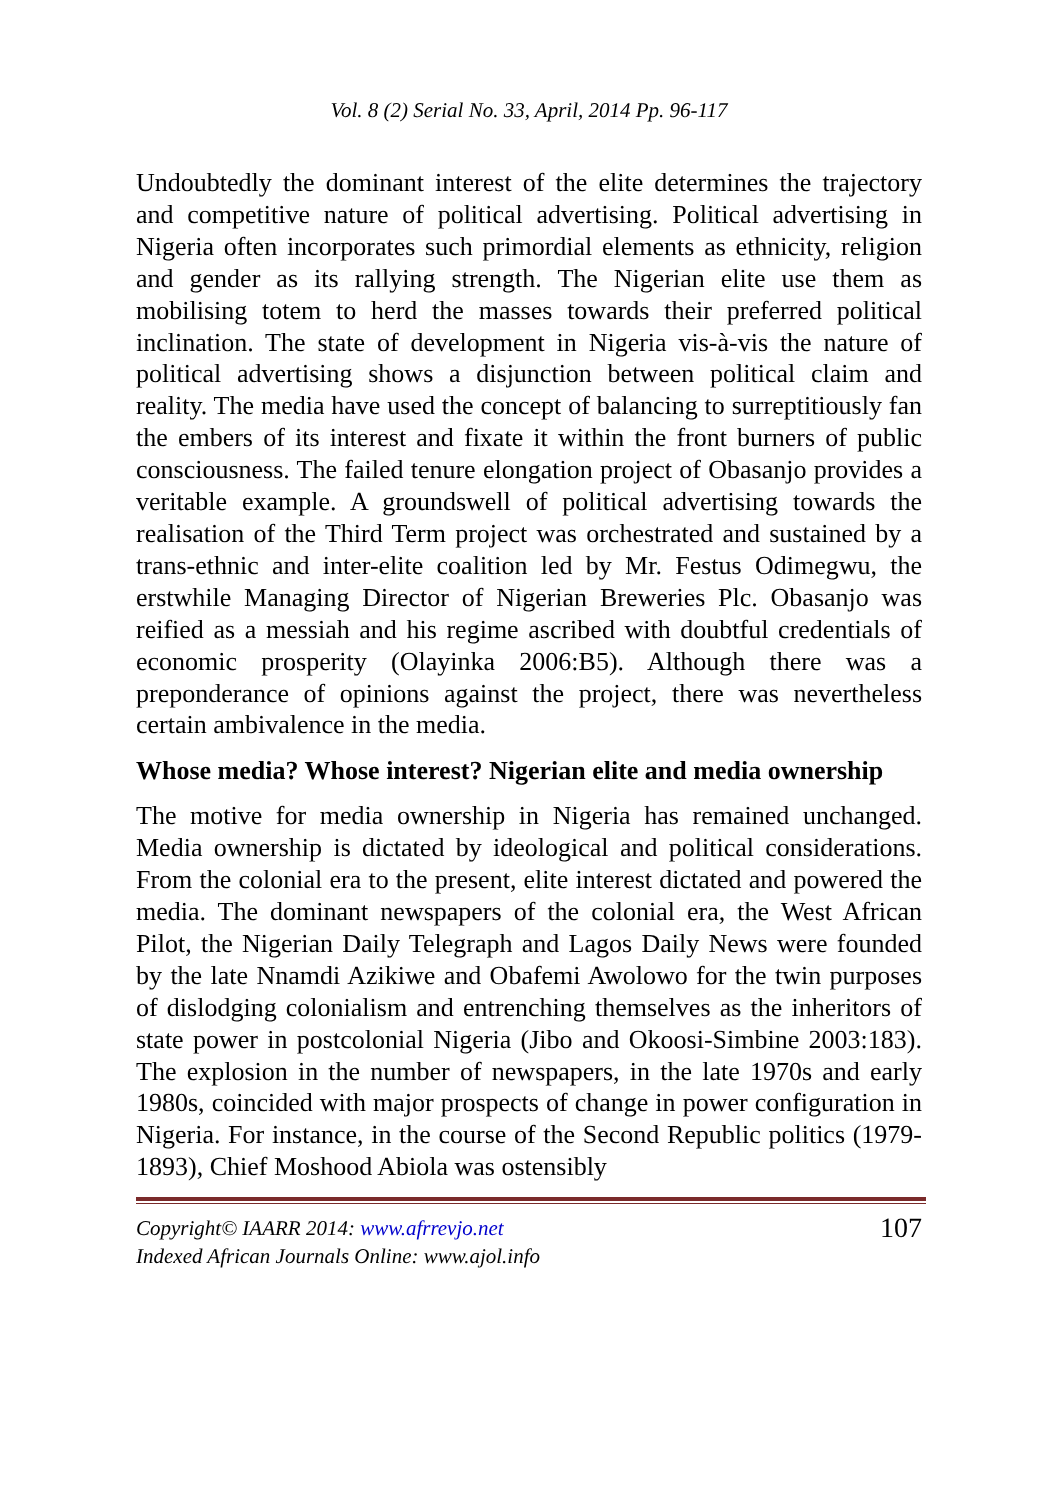Vol. 8 (2) Serial No. 33, April, 2014 Pp. 96-117
Undoubtedly the dominant interest of the elite determines the trajectory and competitive nature of political advertising. Political advertising in Nigeria often incorporates such primordial elements as ethnicity, religion and gender as its rallying strength. The Nigerian elite use them as mobilising totem to herd the masses towards their preferred political inclination. The state of development in Nigeria vis-à-vis the nature of political advertising shows a disjunction between political claim and reality. The media have used the concept of balancing to surreptitiously fan the embers of its interest and fixate it within the front burners of public consciousness. The failed tenure elongation project of Obasanjo provides a veritable example. A groundswell of political advertising towards the realisation of the Third Term project was orchestrated and sustained by a trans-ethnic and inter-elite coalition led by Mr. Festus Odimegwu, the erstwhile Managing Director of Nigerian Breweries Plc. Obasanjo was reified as a messiah and his regime ascribed with doubtful credentials of economic prosperity (Olayinka 2006:B5). Although there was a preponderance of opinions against the project, there was nevertheless certain ambivalence in the media.
Whose media? Whose interest? Nigerian elite and media ownership
The motive for media ownership in Nigeria has remained unchanged. Media ownership is dictated by ideological and political considerations. From the colonial era to the present, elite interest dictated and powered the media. The dominant newspapers of the colonial era, the West African Pilot, the Nigerian Daily Telegraph and Lagos Daily News were founded by the late Nnamdi Azikiwe and Obafemi Awolowo for the twin purposes of dislodging colonialism and entrenching themselves as the inheritors of state power in postcolonial Nigeria (Jibo and Okoosi-Simbine 2003:183). The explosion in the number of newspapers, in the late 1970s and early 1980s, coincided with major prospects of change in power configuration in Nigeria. For instance, in the course of the Second Republic politics (1979-1893), Chief Moshood Abiola was ostensibly
Copyright© IAARR 2014: www.afrrevjo.net
Indexed African Journals Online: www.ajol.info
107